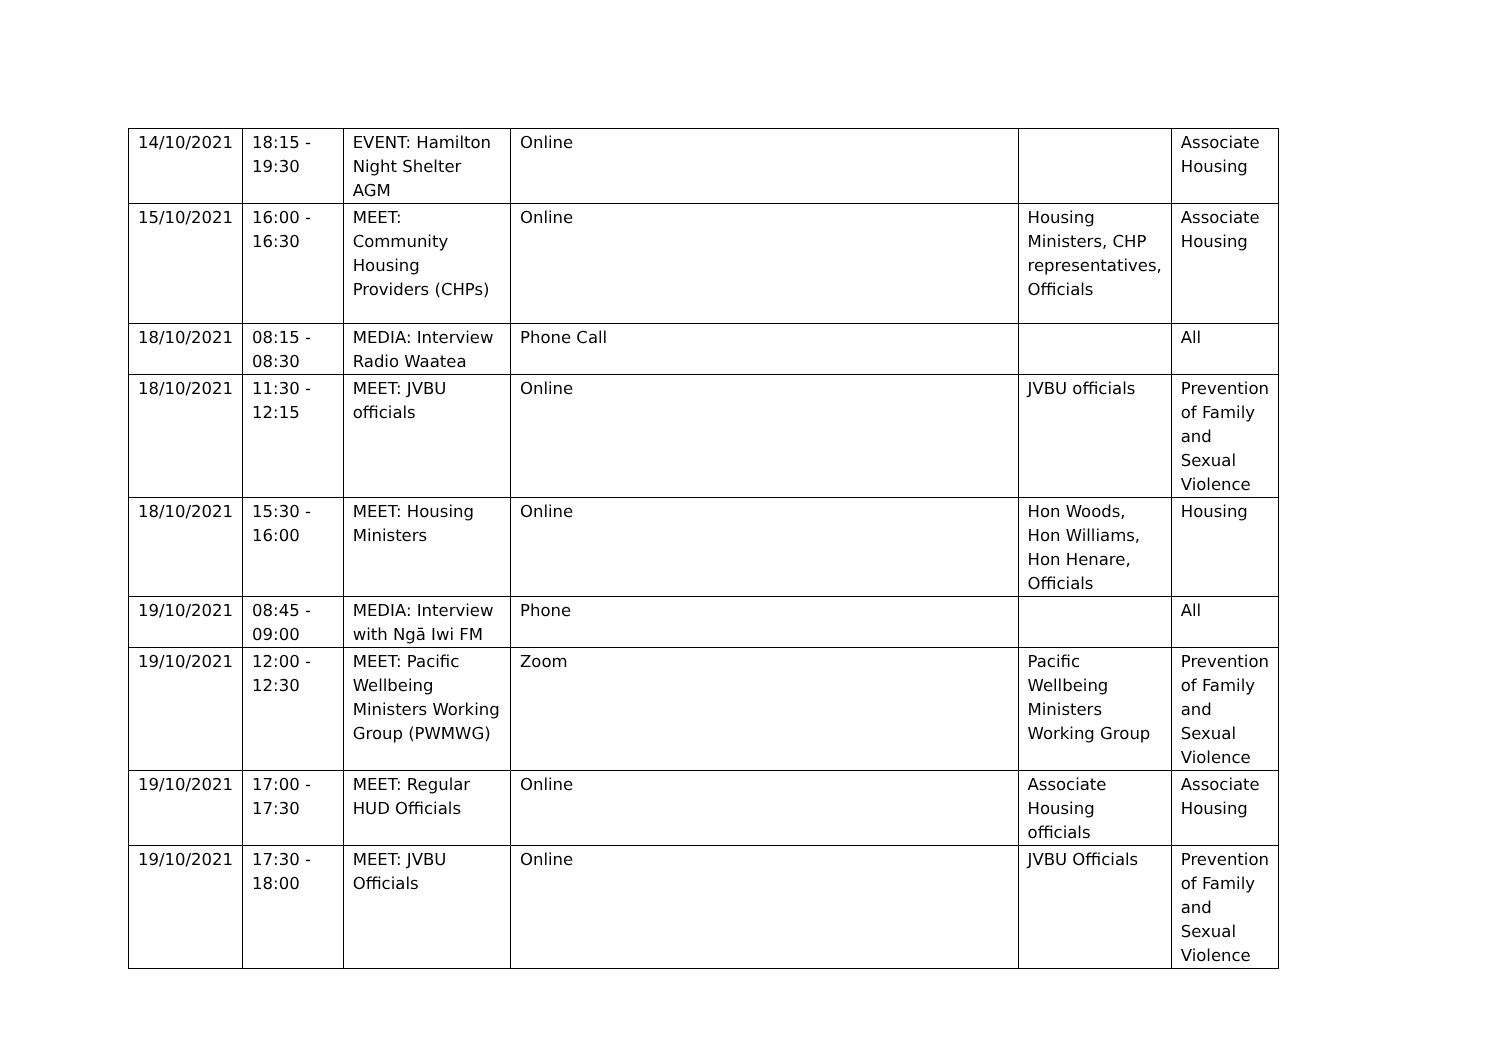| 14/10/2021 | 18:15 - 19:30 | EVENT: Hamilton Night Shelter AGM | Online | | Associate Housing |
| 15/10/2021 | 16:00 - 16:30 | MEET: Community Housing Providers (CHPs) | Online | Housing Ministers, CHP representatives, Officials | Associate Housing |
| 18/10/2021 | 08:15 - 08:30 | MEDIA: Interview Radio Waatea | Phone Call | | All |
| 18/10/2021 | 11:30 - 12:15 | MEET: JVBU officials | Online | JVBU officials | Prevention of Family and Sexual Violence |
| 18/10/2021 | 15:30 - 16:00 | MEET: Housing Ministers | Online | Hon Woods, Hon Williams, Hon Henare, Officials | Housing |
| 19/10/2021 | 08:45 - 09:00 | MEDIA: Interview with Ngā Iwi FM | Phone | | All |
| 19/10/2021 | 12:00 - 12:30 | MEET: Pacific Wellbeing Ministers Working Group (PWMWG) | Zoom | Pacific Wellbeing Ministers Working Group | Prevention of Family and Sexual Violence |
| 19/10/2021 | 17:00 - 17:30 | MEET: Regular HUD Officials | Online | Associate Housing officials | Associate Housing |
| 19/10/2021 | 17:30 - 18:00 | MEET: JVBU Officials | Online | JVBU Officials | Prevention of Family and Sexual Violence |